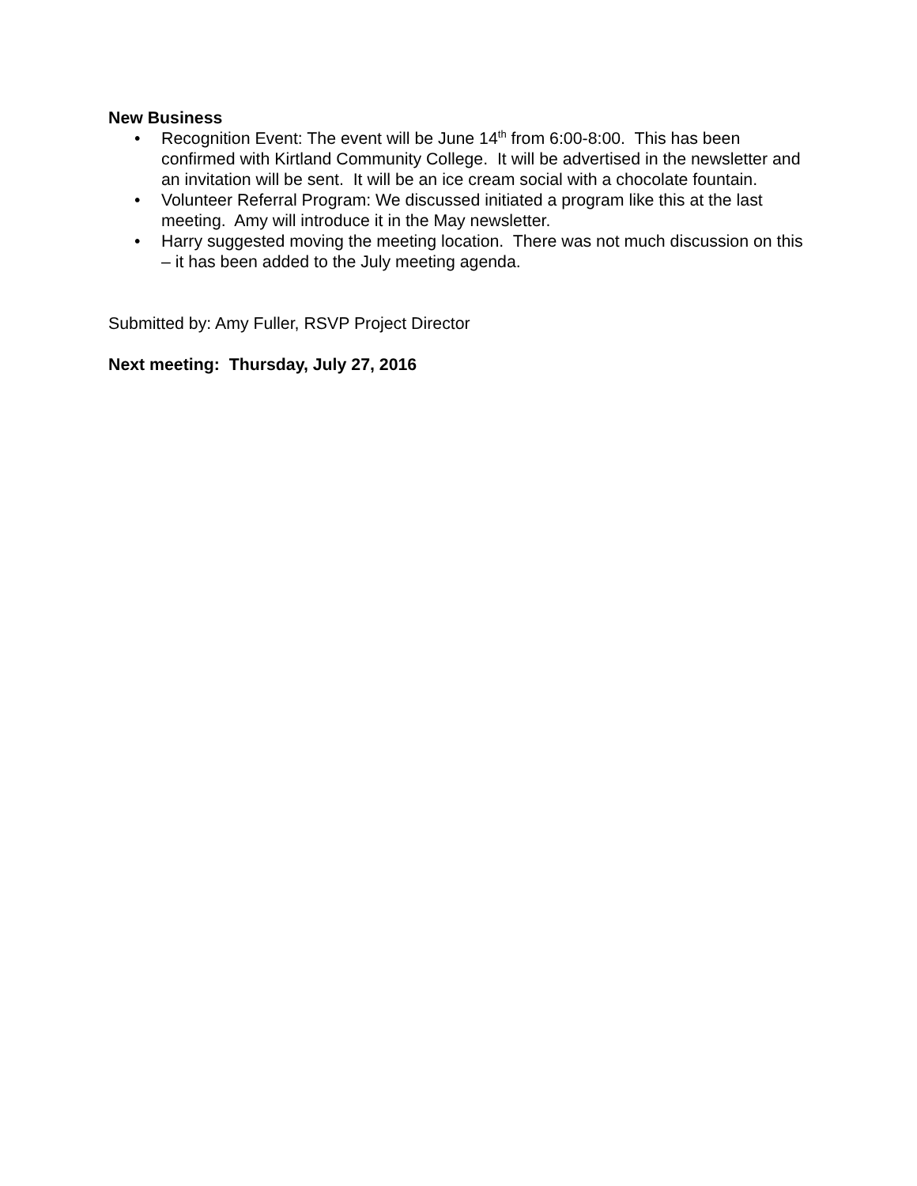New Business
• Recognition Event: The event will be June 14<sup>th</sup> from 6:00-8:00. This has been confirmed with Kirtland Community College. It will be advertised in the newsletter and an invitation will be sent. It will be an ice cream social with a chocolate fountain.
• Volunteer Referral Program: We discussed initiated a program like this at the last meeting. Amy will introduce it in the May newsletter.
• Harry suggested moving the meeting location. There was not much discussion on this – it has been added to the July meeting agenda.
Submitted by: Amy Fuller, RSVP Project Director
Next meeting: Thursday, July 27, 2016